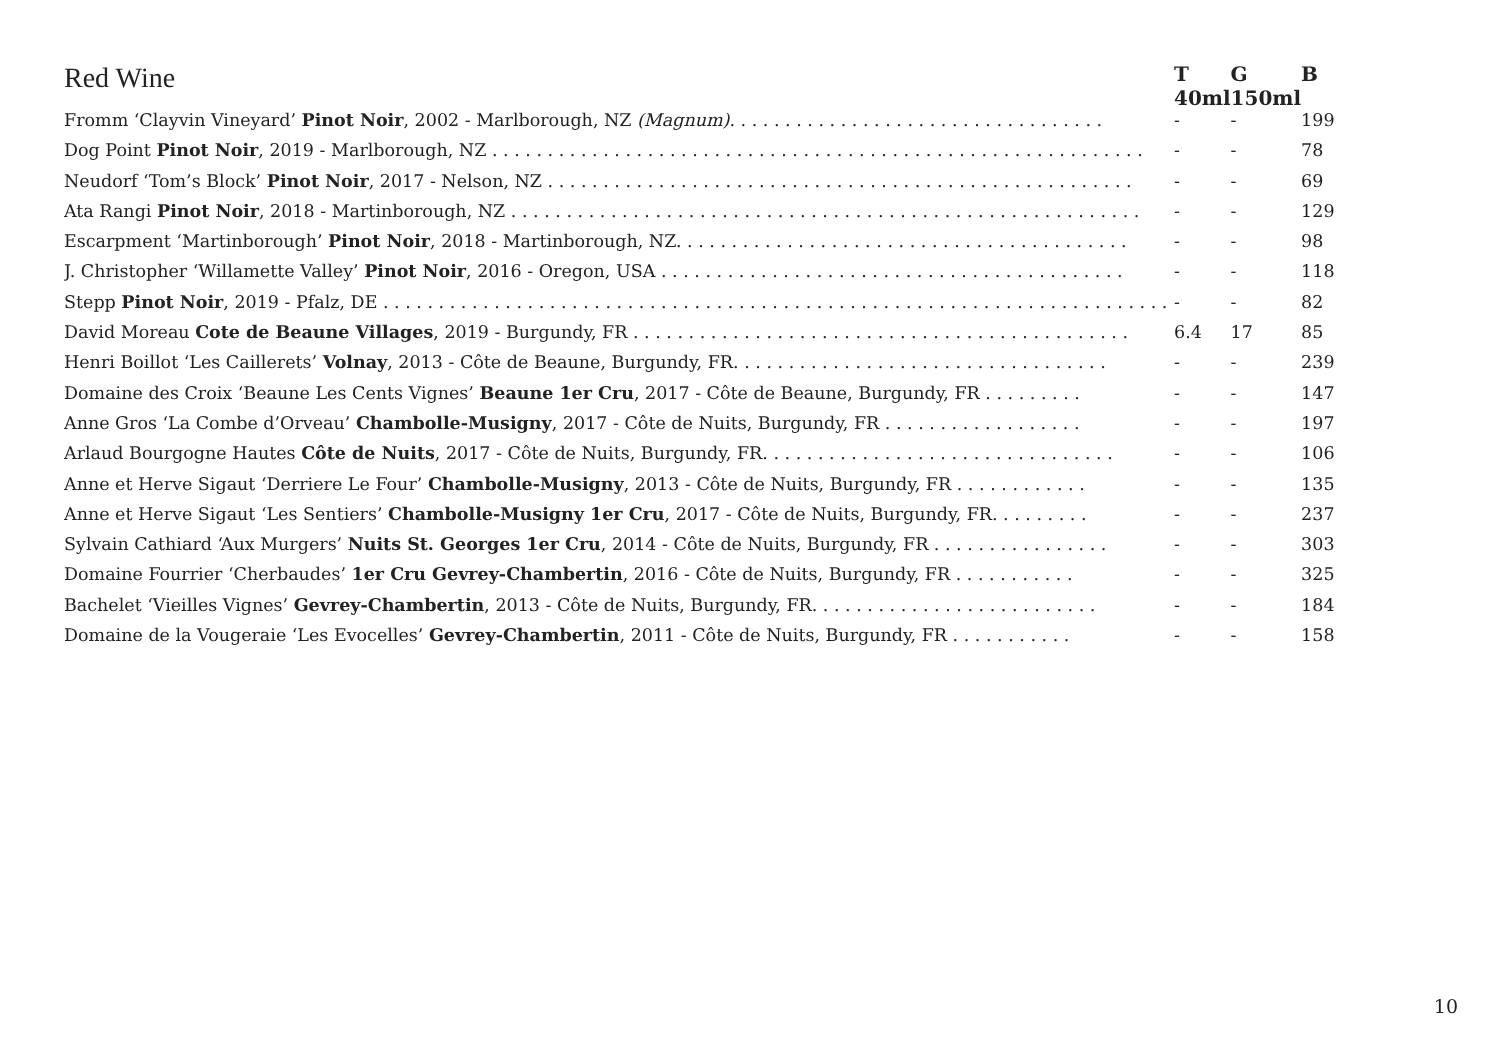| Red Wine | T 40ml | G 150ml | B |
| --- | --- | --- | --- |
| Fromm ‘Clayvin Vineyard’ Pinot Noir , 2002 - Marlborough, NZ (Magnum) . . . . . . . . . . . . . . . . . . . . . . . . . . . . . . . . . . | - | - | 199 |
| Dog Point Pinot Noir , 2019 - Marlborough, NZ . . . . . . . . . . . . . . . . . . . . . . . . . . . . . . . . . . . . . . . . . . . . . . . . . . . . . . . . . . . | - | - | 78 |
| Neudorf ‘Tom’s Block’ Pinot Noir , 2017 - Nelson, NZ . . . . . . . . . . . . . . . . . . . . . . . . . . . . . . . . . . . . . . . . . . . . . . . . . . . . . | - | - | 69 |
| Ata Rangi Pinot Noir , 2018 - Martinborough, NZ . . . . . . . . . . . . . . . . . . . . . . . . . . . . . . . . . . . . . . . . . . . . . . . . . . . . . . . . . | - | - | 129 |
| Escarpment ‘Martinborough’ Pinot Noir , 2018 - Martinborough, NZ. . . . . . . . . . . . . . . . . . . . . . . . . . . . . . . . . . . . . . . . . | - | - | 98 |
| J. Christopher ‘Willamette Valley’ Pinot Noir , 2016 - Oregon, USA . . . . . . . . . . . . . . . . . . . . . . . . . . . . . . . . . . . . . . . . . . | - | - | 118 |
| Stepp Pinot Noir , 2019 - Pfalz, DE . . . . . . . . . . . . . . . . . . . . . . . . . . . . . . . . . . . . . . . . . . . . . . . . . . . . . . . . . . . . . . . . . . . . . . . | - | - | 82 |
| David Moreau Cote de Beaune Villages , 2019 - Burgundy, FR . . . . . . . . . . . . . . . . . . . . . . . . . . . . . . . . . . . . . . . . . . . . . | 6.4 | 17 | 85 |
| Henri Boillot ‘Les Caillerets’ Volnay , 2013 - Côte de Beaune, Burgundy, FR. . . . . . . . . . . . . . . . . . . . . . . . . . . . . . . . . . | - | - | 239 |
| Domaine des Croix ‘Beaune Les Cents Vignes’ Beaune 1er Cru , 2017 - Côte de Beaune, Burgundy, FR . . . . . . . . . | - | - | 147 |
| Anne Gros ‘La Combe d’Orveau’ Chambolle-Musigny , 2017 - Côte de Nuits, Burgundy, FR . . . . . . . . . . . . . . . . . . | - | - | 197 |
| Arlaud Bourgogne Hautes Côte de Nuits , 2017 - Côte de Nuits, Burgundy, FR. . . . . . . . . . . . . . . . . . . . . . . . . . . . . . . . | - | - | 106 |
| Anne et Herve Sigaut ‘Derriere Le Four’ Chambolle-Musigny , 2013 - Côte de Nuits, Burgundy, FR . . . . . . . . . . . . | - | - | 135 |
| Anne et Herve Sigaut ‘Les Sentiers’ Chambolle-Musigny 1er Cru , 2017 - Côte de Nuits, Burgundy, FR. . . . . . . . . | - | - | 237 |
| Sylvain Cathiard ‘Aux Murgers’ Nuits St. Georges 1er Cru , 2014 - Côte de Nuits, Burgundy, FR . . . . . . . . . . . . . . . . | - | - | 303 |
| Domaine Fourrier ‘Cherbaudes’ 1er Cru Gevrey-Chambertin , 2016 - Côte de Nuits, Burgundy, FR . . . . . . . . . . . | - | - | 325 |
| Bachelet ‘Vieilles Vignes’ Gevrey-Chambertin , 2013 - Côte de Nuits, Burgundy, FR. . . . . . . . . . . . . . . . . . . . . . . . . . | - | - | 184 |
| Domaine de la Vougeraie ‘Les Evocelles’ Gevrey-Chambertin , 2011 - Côte de Nuits, Burgundy, FR . . . . . . . . . . . | - | - | 158 |
10